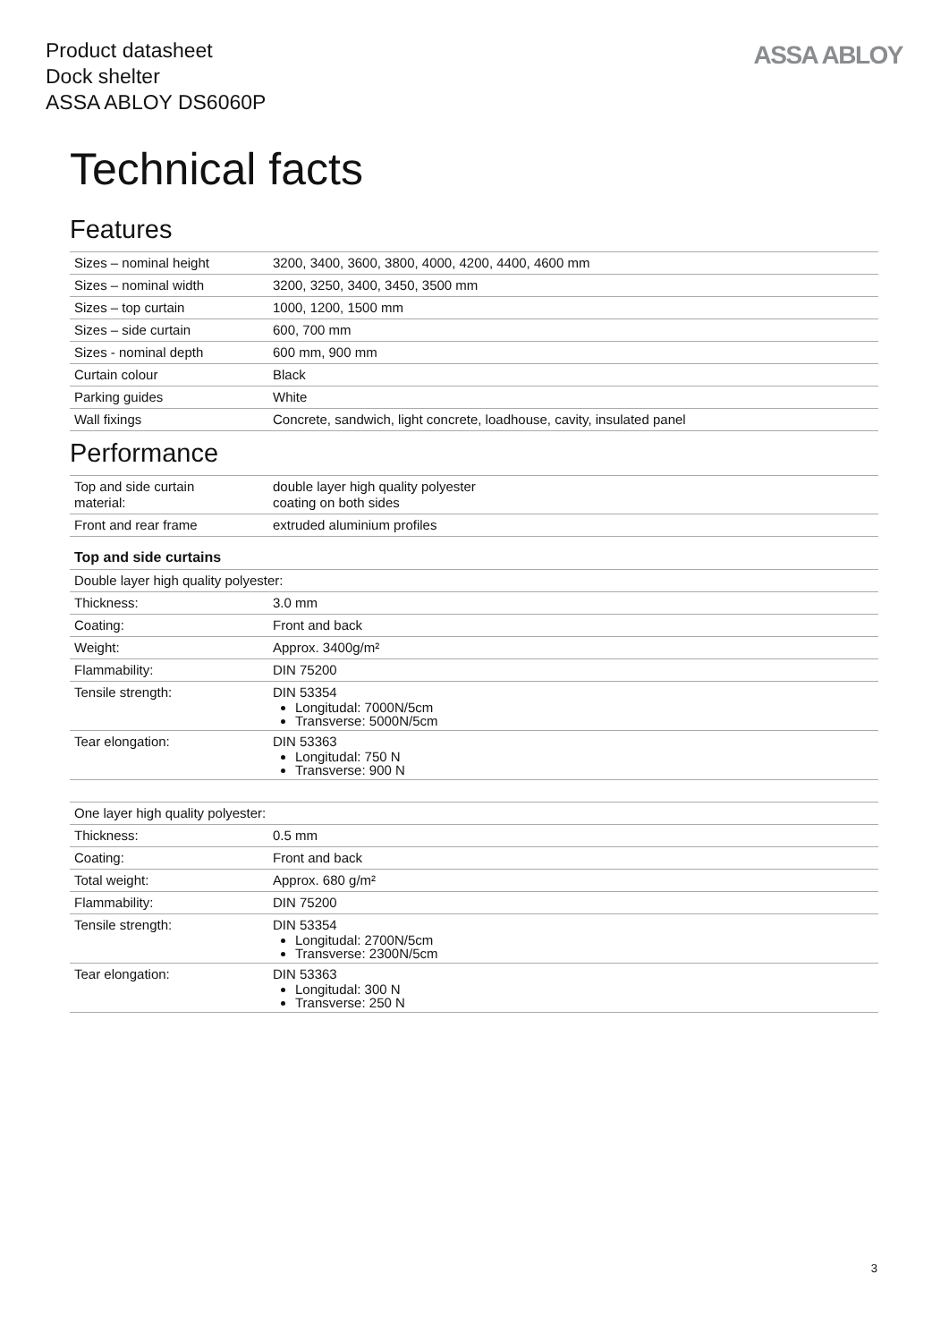Product datasheet
Dock shelter
ASSA ABLOY DS6060P
ASSA ABLOY
Technical facts
Features
| Sizes – nominal height | 3200, 3400, 3600, 3800, 4000, 4200, 4400, 4600 mm |
| Sizes – nominal width | 3200, 3250, 3400, 3450, 3500 mm |
| Sizes – top curtain | 1000, 1200, 1500 mm |
| Sizes – side curtain | 600, 700 mm |
| Sizes - nominal depth | 600 mm, 900 mm |
| Curtain colour | Black |
| Parking guides | White |
| Wall fixings | Concrete, sandwich, light concrete, loadhouse, cavity, insulated panel |
Performance
| Top and side curtain material: | double layer high quality polyester coating on both sides |
| Front and rear frame | extruded aluminium profiles |
Top and side curtains
| Double layer high quality polyester: | |
| Thickness: | 3.0 mm |
| Coating: | Front and back |
| Weight: | Approx. 3400g/m² |
| Flammability: | DIN 75200 |
| Tensile strength: | DIN 53354 Longitudal: 7000N/5cm Transverse: 5000N/5cm |
| Tear elongation: | DIN 53363 Longitudal: 750 N Transverse: 900 N |
| One layer high quality polyester: | |
| Thickness: | 0.5 mm |
| Coating: | Front and back |
| Total weight: | Approx. 680 g/m² |
| Flammability: | DIN 75200 |
| Tensile strength: | DIN 53354 Longitudal: 2700N/5cm Transverse: 2300N/5cm |
| Tear elongation: | DIN 53363 Longitudal: 300 N Transverse: 250 N |
3